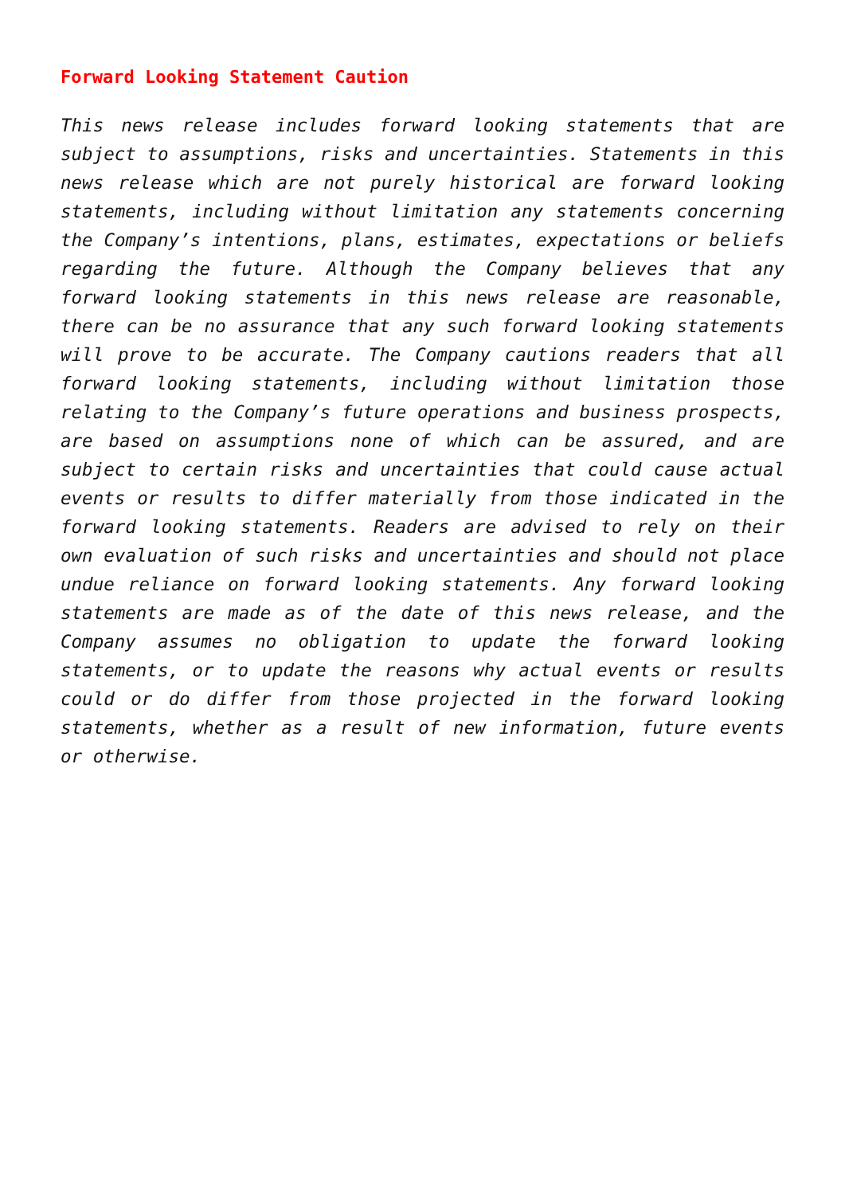Forward Looking Statement Caution
This news release includes forward looking statements that are subject to assumptions, risks and uncertainties. Statements in this news release which are not purely historical are forward looking statements, including without limitation any statements concerning the Company’s intentions, plans, estimates, expectations or beliefs regarding the future. Although the Company believes that any forward looking statements in this news release are reasonable, there can be no assurance that any such forward looking statements will prove to be accurate. The Company cautions readers that all forward looking statements, including without limitation those relating to the Company’s future operations and business prospects, are based on assumptions none of which can be assured, and are subject to certain risks and uncertainties that could cause actual events or results to differ materially from those indicated in the forward looking statements. Readers are advised to rely on their own evaluation of such risks and uncertainties and should not place undue reliance on forward looking statements. Any forward looking statements are made as of the date of this news release, and the Company assumes no obligation to update the forward looking statements, or to update the reasons why actual events or results could or do differ from those projected in the forward looking statements, whether as a result of new information, future events or otherwise.